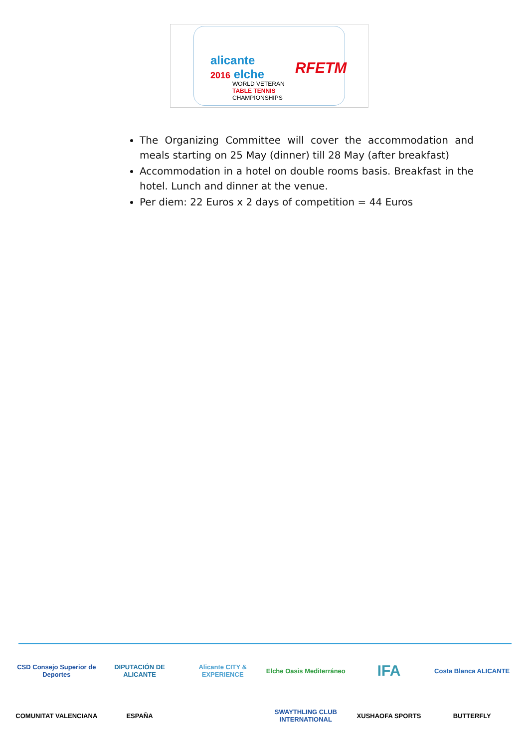alicante
2016 elche
WORLD VETERAN
TABLE TENNIS
CHAMPIONSHIPS
RFETM
The Organizing Committee will cover the accommodation and meals starting on 25 May (dinner) till 28 May (after breakfast)
Accommodation in a hotel on double rooms basis. Breakfast in the hotel. Lunch and dinner at the venue.
Per diem: 22 Euros x 2 days of competition = 44 Euros
CSD Consejo Superior de Deportes
DIPUTACIÓN DE ALICANTE
Alicante CITY & EXPERIENCE
Elche Oasis Mediterráneo
IFA
Costa Blanca ALICANTE
COMUNITAT VALENCIANA
ESPAÑA
SWAYTHLING CLUB INTERNATIONAL
XUSHAOFA SPORTS
BUTTERFLY